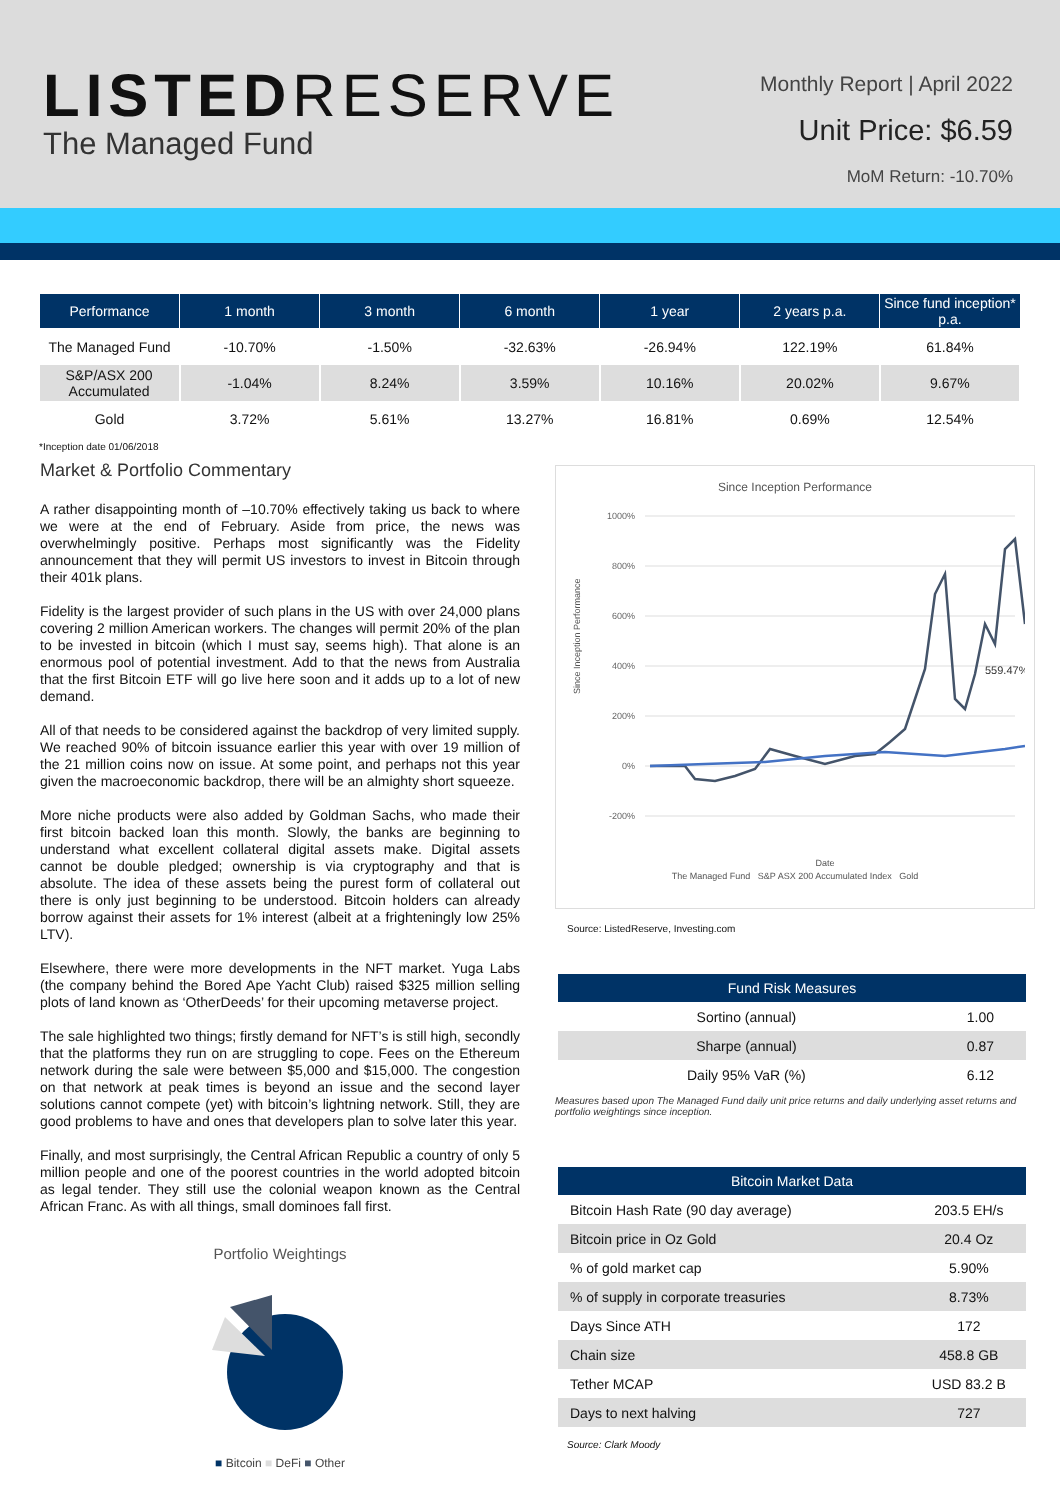LISTEDRESERVE
The Managed Fund
Monthly Report | April 2022
Unit Price: $6.59
MoM Return: -10.70%
| Performance | 1 month | 3 month | 6 month | 1 year | 2 years p.a. | Since fund inception* p.a. |
| --- | --- | --- | --- | --- | --- | --- |
| The Managed Fund | -10.70% | -1.50% | -32.63% | -26.94% | 122.19% | 61.84% |
| S&P/ASX 200 Accumulated | -1.04% | 8.24% | 3.59% | 10.16% | 20.02% | 9.67% |
| Gold | 3.72% | 5.61% | 13.27% | 16.81% | 0.69% | 12.54% |
*Inception date 01/06/2018
Market & Portfolio Commentary
A rather disappointing month of –10.70% effectively taking us back to where we were at the end of February. Aside from price, the news was overwhelmingly positive. Perhaps most significantly was the Fidelity announcement that they will permit US investors to invest in Bitcoin through their 401k plans.
Fidelity is the largest provider of such plans in the US with over 24,000 plans covering 2 million American workers. The changes will permit 20% of the plan to be invested in bitcoin (which I must say, seems high). That alone is an enormous pool of potential investment. Add to that the news from Australia that the first Bitcoin ETF will go live here soon and it adds up to a lot of new demand.
All of that needs to be considered against the backdrop of very limited supply. We reached 90% of bitcoin issuance earlier this year with over 19 million of the 21 million coins now on issue. At some point, and perhaps not this year given the macroeconomic backdrop, there will be an almighty short squeeze.
More niche products were also added by Goldman Sachs, who made their first bitcoin backed loan this month. Slowly, the banks are beginning to understand what excellent collateral digital assets make. Digital assets cannot be double pledged; ownership is via cryptography and that is absolute. The idea of these assets being the purest form of collateral out there is only just beginning to be understood. Bitcoin holders can already borrow against their assets for 1% interest (albeit at a frighteningly low 25% LTV).
Elsewhere, there were more developments in the NFT market. Yuga Labs (the company behind the Bored Ape Yacht Club) raised $325 million selling plots of land known as ‘OtherDeeds’ for their upcoming metaverse project.
The sale highlighted two things; firstly demand for NFT’s is still high, secondly that the platforms they run on are struggling to cope. Fees on the Ethereum network during the sale were between $5,000 and $15,000. The congestion on that network at peak times is beyond an issue and the second layer solutions cannot compete (yet) with bitcoin’s lightning network. Still, they are good problems to have and ones that developers plan to solve later this year.
Finally, and most surprisingly, the Central African Republic a country of only 5 million people and one of the poorest countries in the world adopted bitcoin as legal tender. They still use the colonial weapon known as the Central African Franc. As with all things, small dominoes fall first.
Portfolio Weightings
■ Bitcoin ■ DeFi ■ Other
Since Inception Performance
1000%
800%
600%
400%
200%
0%
-200%
559.47%
Since Inception Performance
Date
The Managed Fund S&P ASX 200 Accumulated Index Gold
Source: ListedReserve, Investing.com
| Fund Risk Measures | |
| --- | --- |
| Sortino (annual) | 1.00 |
| Sharpe (annual) | 0.87 |
| Daily 95% VaR (%) | 6.12 |
Measures based upon The Managed Fund daily unit price returns and daily underlying asset returns and portfolio weightings since inception.
| Bitcoin Market Data | |
| --- | --- |
| Bitcoin Hash Rate (90 day average) | 203.5 EH/s |
| Bitcoin price in Oz Gold | 20.4 Oz |
| % of gold market cap | 5.90% |
| % of supply in corporate treasuries | 8.73% |
| Days Since ATH | 172 |
| Chain size | 458.8 GB |
| Tether MCAP | USD 83.2 B |
| Days to next halving | 727 |
Source: Clark Moody